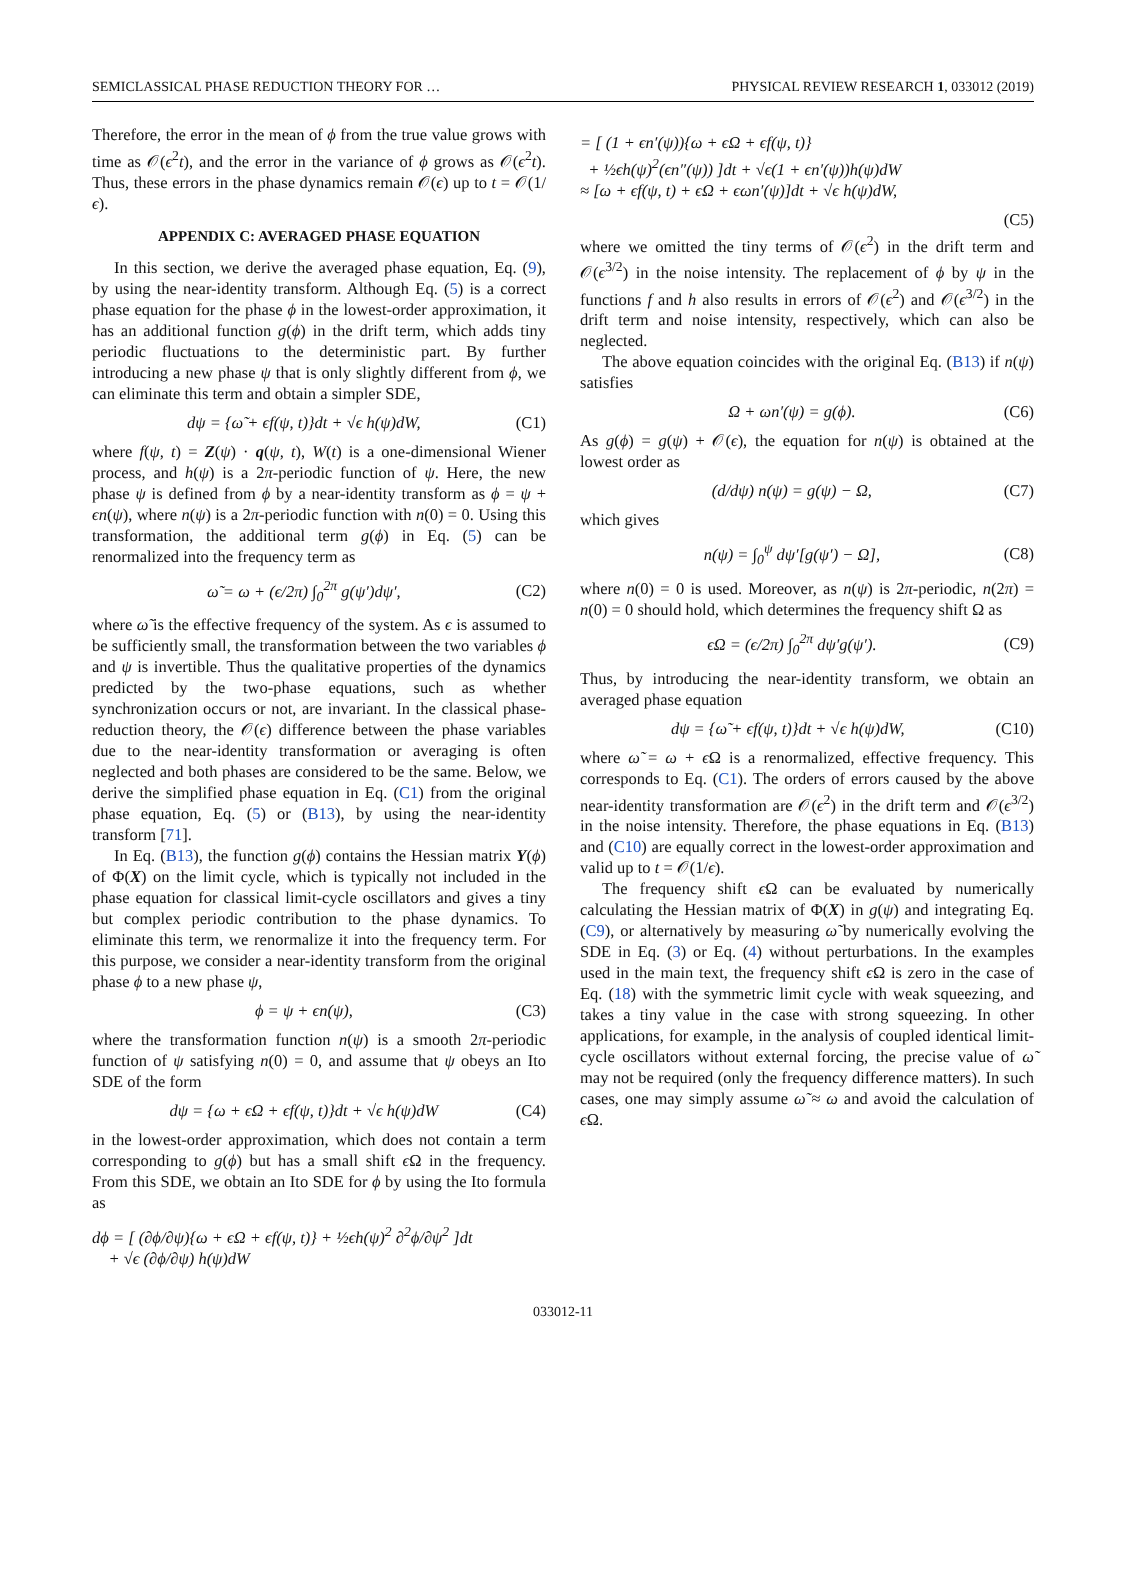SEMICLASSICAL PHASE REDUCTION THEORY FOR … PHYSICAL REVIEW RESEARCH 1, 033012 (2019)
Therefore, the error in the mean of ϕ from the true value grows with time as 𝒪(ϵ<sup>2</sup>t), and the error in the variance of ϕ grows as 𝒪(ϵ<sup>2</sup>t). Thus, these errors in the phase dynamics remain 𝒪(ϵ) up to t = 𝒪(1/ϵ).
APPENDIX C: AVERAGED PHASE EQUATION
In this section, we derive the averaged phase equation, Eq. (9), by using the near-identity transform. Although Eq. (5) is a correct phase equation for the phase ϕ in the lowest-order approximation, it has an additional function g(ϕ) in the drift term, which adds tiny periodic fluctuations to the deterministic part. By further introducing a new phase ψ that is only slightly different from ϕ, we can eliminate this term and obtain a simpler SDE,
dψ = {ω̃ + ϵf(ψ, t)}dt + √ϵ h(ψ)dW, (C1)
where f(ψ, t) = Z(ψ) · q(ψ, t), W(t) is a one-dimensional Wiener process, and h(ψ) is a 2π-periodic function of ψ. Here, the new phase ψ is defined from ϕ by a near-identity transform as ϕ = ψ + ϵn(ψ), where n(ψ) is a 2π-periodic function with n(0) = 0. Using this transformation, the additional term g(ϕ) in Eq. (5) can be renormalized into the frequency term as
ω̃ = ω + (ϵ/2π) ∫<sub>0</sub><sup>2π</sup> g(ψ′)dψ′, (C2)
where ω̃ is the effective frequency of the system. As ϵ is assumed to be sufficiently small, the transformation between the two variables ϕ and ψ is invertible. Thus the qualitative properties of the dynamics predicted by the two-phase equations, such as whether synchronization occurs or not, are invariant. In the classical phase-reduction theory, the 𝒪(ϵ) difference between the phase variables due to the near-identity transformation or averaging is often neglected and both phases are considered to be the same. Below, we derive the simplified phase equation in Eq. (C1) from the original phase equation, Eq. (5) or (B13), by using the near-identity transform [71].
In Eq. (B13), the function g(ϕ) contains the Hessian matrix Y(ϕ) of Φ(X) on the limit cycle, which is typically not included in the phase equation for classical limit-cycle oscillators and gives a tiny but complex periodic contribution to the phase dynamics. To eliminate this term, we renormalize it into the frequency term. For this purpose, we consider a near-identity transform from the original phase ϕ to a new phase ψ,
ϕ = ψ + ϵn(ψ), (C3)
where the transformation function n(ψ) is a smooth 2π-periodic function of ψ satisfying n(0) = 0, and assume that ψ obeys an Ito SDE of the form
dψ = {ω + ϵΩ + ϵf(ψ, t)}dt + √ϵ h(ψ)dW (C4)
in the lowest-order approximation, which does not contain a term corresponding to g(ϕ) but has a small shift ϵ Ω in the frequency. From this SDE, we obtain an Ito SDE for ϕ by using the Ito formula as
dϕ = [ (∂ϕ/∂ψ){ω + ϵΩ + ϵf(ψ, t)} + ½ϵh(ψ)<sup>2</sup> ∂<sup>2</sup>ϕ/∂ψ<sup>2</sup> ]dt
+ √ϵ (∂ϕ/∂ψ) h(ψ)dW
= [ (1 + ϵn′(ψ)){ω + ϵΩ + ϵf(ψ, t)}
+ ½ϵh(ψ)<sup>2</sup>(ϵn″(ψ)) ]dt + √ϵ(1 + ϵn′(ψ))h(ψ)dW
≈ [ω + ϵf(ψ, t) + ϵΩ + ϵωn′(ψ)]dt + √ϵ h(ψ)dW,
(C5)
where we omitted the tiny terms of 𝒪(ϵ<sup>2</sup>) in the drift term and 𝒪(ϵ<sup>3/2</sup>) in the noise intensity. The replacement of ϕ by ψ in the functions f and h also results in errors of 𝒪(ϵ<sup>2</sup>) and 𝒪(ϵ<sup>3/2</sup>) in the drift term and noise intensity, respectively, which can also be neglected.
The above equation coincides with the original Eq. (B13) if n(ψ) satisfies
Ω + ωn′(ψ) = g(ϕ). (C6)
As g(ϕ) = g(ψ) + 𝒪(ϵ), the equation for n(ψ) is obtained at the lowest order as
(d/dψ) n(ψ) = g(ψ) − Ω, (C7)
which gives
n(ψ) = ∫<sub>0</sub><sup>ψ</sup> dψ′[g(ψ′) − Ω], (C8)
where n(0) = 0 is used. Moreover, as n(ψ) is 2π-periodic, n(2π) = n(0) = 0 should hold, which determines the frequency shift Ω as
ϵΩ = (ϵ/2π) ∫<sub>0</sub><sup>2π</sup> dψ′g(ψ′). (C9)
Thus, by introducing the near-identity transform, we obtain an averaged phase equation
dψ = {ω̃ + ϵf(ψ, t)}dt + √ϵ h(ψ)dW, (C10)
where ω̃ = ω + ϵ Ω is a renormalized, effective frequency. This corresponds to Eq. (C1). The orders of errors caused by the above near-identity transformation are 𝒪(ϵ<sup>2</sup>) in the drift term and 𝒪(ϵ<sup>3/2</sup>) in the noise intensity. Therefore, the phase equations in Eq. (B13) and (C10) are equally correct in the lowest-order approximation and valid up to t = 𝒪(1/ϵ).
The frequency shift ϵ Ω can be evaluated by numerically calculating the Hessian matrix of Φ(X) in g(ψ) and integrating Eq. (C9), or alternatively by measuring ω̃ by numerically evolving the SDE in Eq. (3) or Eq. (4) without perturbations. In the examples used in the main text, the frequency shift ϵ Ω is zero in the case of Eq. (18) with the symmetric limit cycle with weak squeezing, and takes a tiny value in the case with strong squeezing. In other applications, for example, in the analysis of coupled identical limit-cycle oscillators without external forcing, the precise value of ω̃ may not be required (only the frequency difference matters). In such cases, one may simply assume ω̃ ≈ ω and avoid the calculation of ϵ Ω.
033012-11